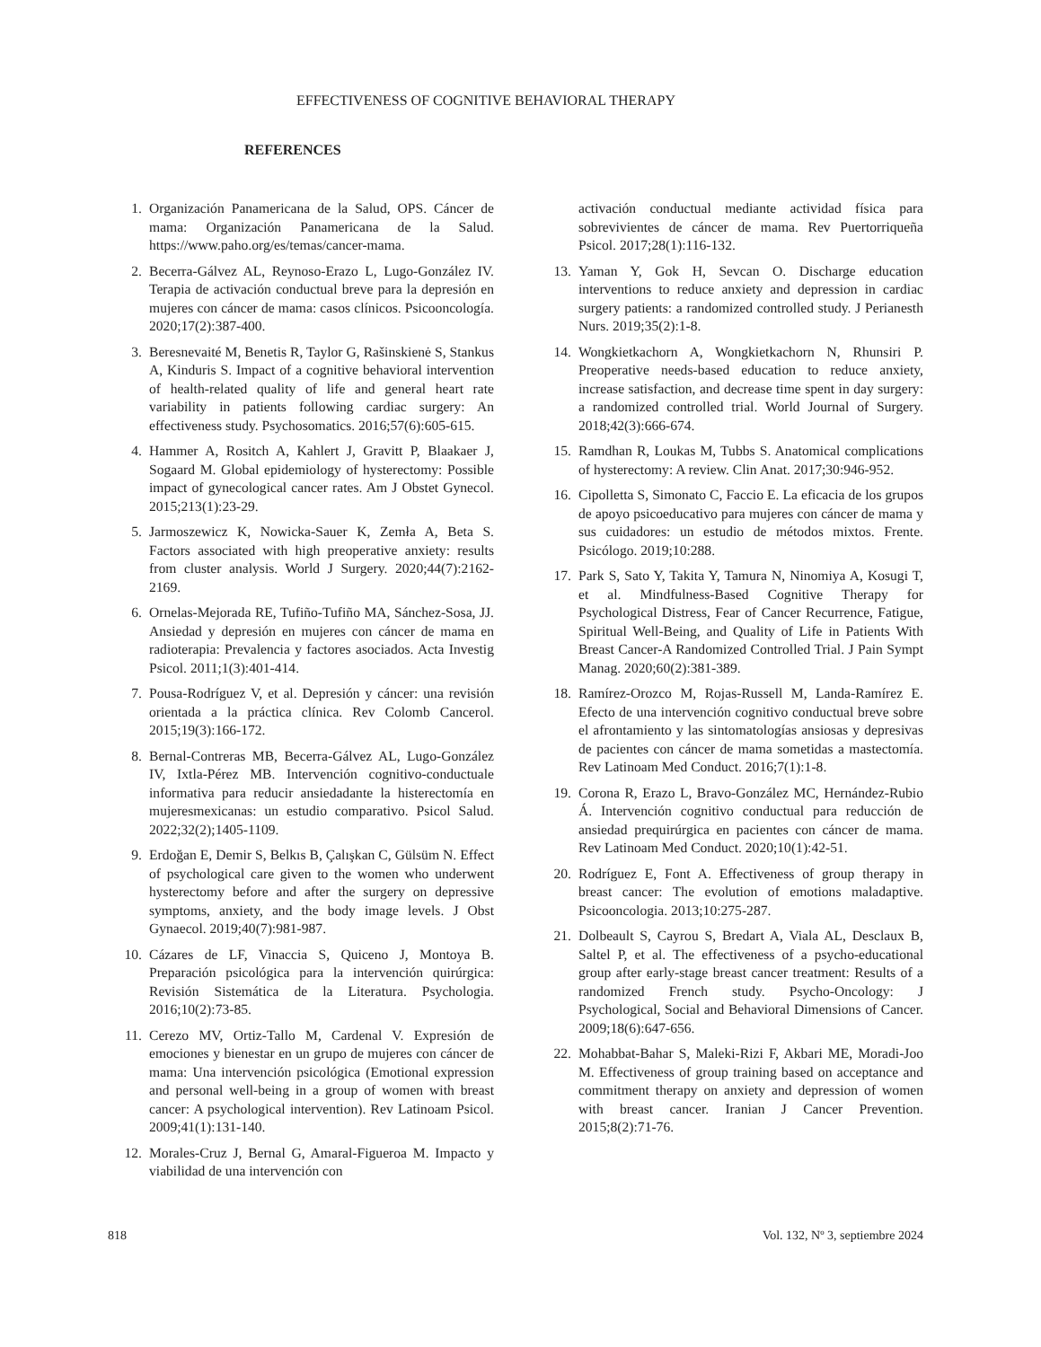EFFECTIVENESS OF COGNITIVE BEHAVIORAL THERAPY
REFERENCES
1. Organización Panamericana de la Salud, OPS. Cáncer de mama: Organización Panamericana de la Salud. https://www.paho.org/es/temas/cancer-mama.
2. Becerra-Gálvez AL, Reynoso-Erazo L, Lugo-González IV. Terapia de activación conductual breve para la depresión en mujeres con cáncer de mama: casos clínicos. Psicooncología. 2020;17(2):387-400.
3. Beresnevaité M, Benetis R, Taylor G, Rašinskienė S, Stankus A, Kinduris S. Impact of a cognitive behavioral intervention of health-related quality of life and general heart rate variability in patients following cardiac surgery: An effectiveness study. Psychosomatics. 2016;57(6):605-615.
4. Hammer A, Rositch A, Kahlert J, Gravitt P, Blaakaer J, Sogaard M. Global epidemiology of hysterectomy: Possible impact of gynecological cancer rates. Am J Obstet Gynecol. 2015;213(1):23-29.
5. Jarmoszewicz K, Nowicka-Sauer K, Zemła A, Beta S. Factors associated with high preoperative anxiety: results from cluster analysis. World J Surgery. 2020;44(7):2162-2169.
6. Ornelas-Mejorada RE, Tufiño-Tufiño MA, Sánchez-Sosa, JJ. Ansiedad y depresión en mujeres con cáncer de mama en radioterapia: Prevalencia y factores asociados. Acta Investig Psicol. 2011;1(3):401-414.
7. Pousa-Rodríguez V, et al. Depresión y cáncer: una revisión orientada a la práctica clínica. Rev Colomb Cancerol. 2015;19(3):166-172.
8. Bernal-Contreras MB, Becerra-Gálvez AL, Lugo-González IV, Ixtla-Pérez MB. Intervención cognitivo-conductuale informativa para reducir ansiedadante la histerectomía en mujeresmexicanas: un estudio comparativo. Psicol Salud. 2022;32(2);1405-1109.
9. Erdoğan E, Demir S, Belkıs B, Çalışkan C, Gülsüm N. Effect of psychological care given to the women who underwent hysterectomy before and after the surgery on depressive symptoms, anxiety, and the body image levels. J Obst Gynaecol. 2019;40(7):981-987.
10. Cázares de LF, Vinaccia S, Quiceno J, Montoya B. Preparación psicológica para la intervención quirúrgica: Revisión Sistemática de la Literatura. Psychologia. 2016;10(2):73-85.
11. Cerezo MV, Ortiz-Tallo M, Cardenal V. Expresión de emociones y bienestar en un grupo de mujeres con cáncer de mama: Una intervención psicológica (Emotional expression and personal well-being in a group of women with breast cancer: A psychological intervention). Rev Latinoam Psicol. 2009;41(1):131-140.
12. Morales-Cruz J, Bernal G, Amaral-Figueroa M. Impacto y viabilidad de una intervención con
activación conductual mediante actividad física para sobrevivientes de cáncer de mama. Rev Puertorriqueña Psicol. 2017;28(1):116-132.
13. Yaman Y, Gok H, Sevcan O. Discharge education interventions to reduce anxiety and depression in cardiac surgery patients: a randomized controlled study. J Perianesth Nurs. 2019;35(2):1-8.
14. Wongkietkachorn A, Wongkietkachorn N, Rhunsiri P. Preoperative needs-based education to reduce anxiety, increase satisfaction, and decrease time spent in day surgery: a randomized controlled trial. World Journal of Surgery. 2018;42(3):666-674.
15. Ramdhan R, Loukas M, Tubbs S. Anatomical complications of hysterectomy: A review. Clin Anat. 2017;30:946-952.
16. Cipolletta S, Simonato C, Faccio E. La eficacia de los grupos de apoyo psicoeducativo para mujeres con cáncer de mama y sus cuidadores: un estudio de métodos mixtos. Frente. Psicólogo. 2019;10:288.
17. Park S, Sato Y, Takita Y, Tamura N, Ninomiya A, Kosugi T, et al. Mindfulness-Based Cognitive Therapy for Psychological Distress, Fear of Cancer Recurrence, Fatigue, Spiritual Well-Being, and Quality of Life in Patients With Breast Cancer-A Randomized Controlled Trial. J Pain Sympt Manag. 2020;60(2):381-389.
18. Ramírez-Orozco M, Rojas-Russell M, Landa-Ramírez E. Efecto de una intervención cognitivo conductual breve sobre el afrontamiento y las sintomatologías ansiosas y depresivas de pacientes con cáncer de mama sometidas a mastectomía. Rev Latinoam Med Conduct. 2016;7(1):1-8.
19. Corona R, Erazo L, Bravo-González MC, Hernández-Rubio Á. Intervención cognitivo conductual para reducción de ansiedad prequirúrgica en pacientes con cáncer de mama. Rev Latinoam Med Conduct. 2020;10(1):42-51.
20. Rodríguez E, Font A. Effectiveness of group therapy in breast cancer: The evolution of emotions maladaptive. Psicooncologia. 2013;10:275-287.
21. Dolbeault S, Cayrou S, Bredart A, Viala AL, Desclaux B, Saltel P, et al. The effectiveness of a psycho-educational group after early-stage breast cancer treatment: Results of a randomized French study. Psycho-Oncology: J Psychological, Social and Behavioral Dimensions of Cancer. 2009;18(6):647-656.
22. Mohabbat-Bahar S, Maleki-Rizi F, Akbari ME, Moradi-Joo M. Effectiveness of group training based on acceptance and commitment therapy on anxiety and depression of women with breast cancer. Iranian J Cancer Prevention. 2015;8(2):71-76.
818 Vol. 132, Nº 3, septiembre 2024